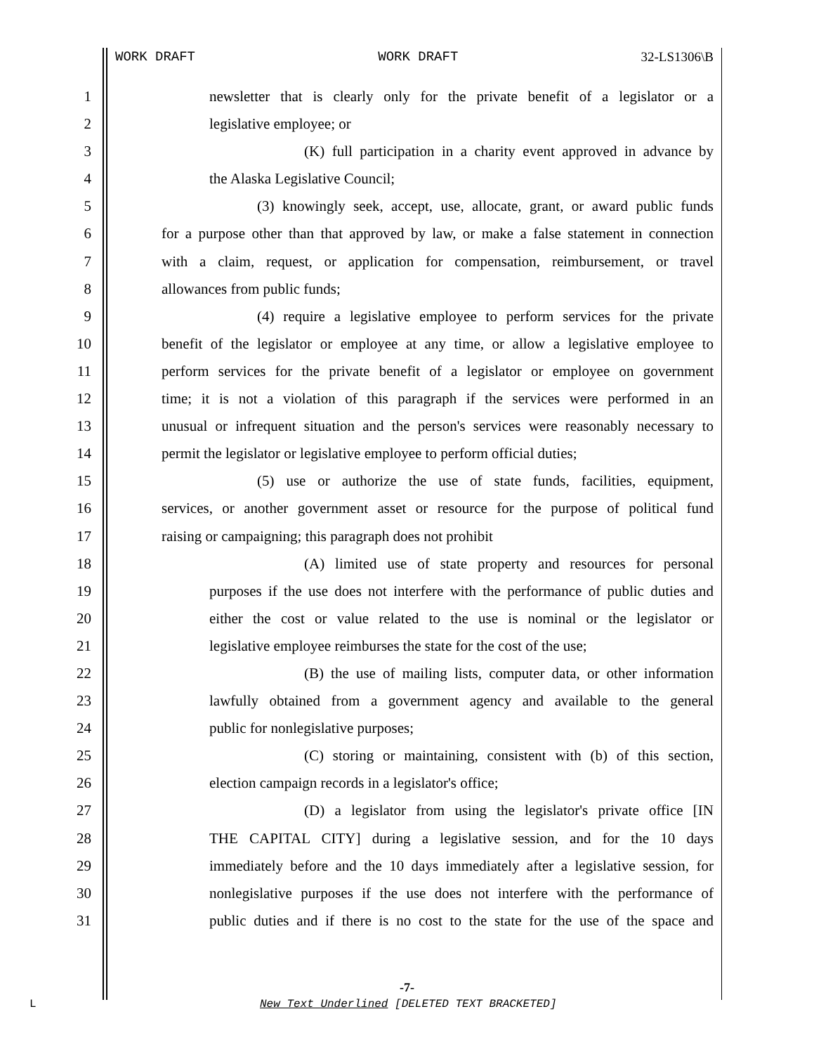WORK DRAFT WORK DRAFT 32-LS1306\B
1
newsletter that is clearly only for the private benefit of a legislator or a
2
legislative employee; or
3
(K) full participation in a charity event approved in advance by
4
the Alaska Legislative Council;
5
(3) knowingly seek, accept, use, allocate, grant, or award public funds
6
for a purpose other than that approved by law, or make a false statement in connection
7
with a claim, request, or application for compensation, reimbursement, or travel
8
allowances from public funds;
9
(4) require a legislative employee to perform services for the private
10
benefit of the legislator or employee at any time, or allow a legislative employee to
11
perform services for the private benefit of a legislator or employee on government
12
time; it is not a violation of this paragraph if the services were performed in an
13
unusual or infrequent situation and the person's services were reasonably necessary to
14
permit the legislator or legislative employee to perform official duties;
15
(5) use or authorize the use of state funds, facilities, equipment,
16
services, or another government asset or resource for the purpose of political fund
17
raising or campaigning; this paragraph does not prohibit
18
(A) limited use of state property and resources for personal
19
purposes if the use does not interfere with the performance of public duties and
20
either the cost or value related to the use is nominal or the legislator or
21
legislative employee reimburses the state for the cost of the use;
22
(B) the use of mailing lists, computer data, or other information
23
lawfully obtained from a government agency and available to the general
24
public for nonlegislative purposes;
25
(C) storing or maintaining, consistent with (b) of this section,
26
election campaign records in a legislator's office;
27
(D) a legislator from using the legislator's private office [IN
28
THE CAPITAL CITY] during a legislative session, and for the 10 days
29
immediately before and the 10 days immediately after a legislative session, for
30
nonlegislative purposes if the use does not interfere with the performance of
31
public duties and if there is no cost to the state for the use of the space and
-7-
L
New Text Underlined [DELETED TEXT BRACKETED]